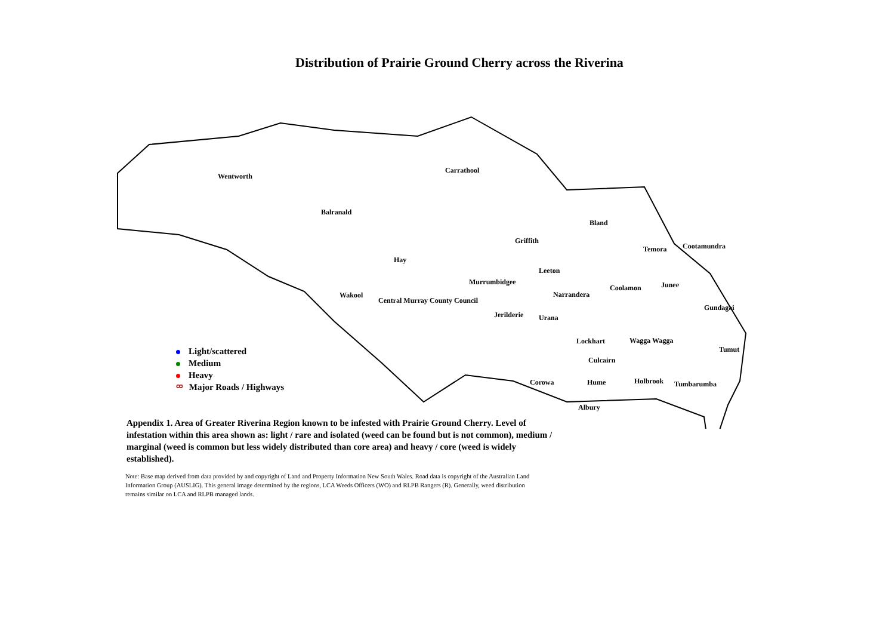Distribution of Prairie Ground Cherry across the Riverina
Wentworth
Carrathool
Balranald
Bland
Griffith
Temora Cootamundra
Hay
Leeton
Murrumbidgee Junee Coolamon
Narrandera Wakool
Central Murray County Council
Gundagai
Jerilderie Urana
Lockhart Wagga Wagga
Tumut
Culcairn
Corowa Hume Holbrook Tumbarumba
Albury
Light/scattered
Medium
Heavy
ᢁ Major Roads / Highways
Appendix 1. Area of Greater Riverina Region known to be infested with Prairie Ground Cherry. Level of infestation within this area shown as: light / rare and isolated (weed can be found but is not common), medium / marginal (weed is common but less widely distributed than core area) and heavy / core (weed is widely established).
Note: Base map derived from data provided by and copyright of Land and Property Information New South Wales. Road data is copyright of the Australian Land Information Group (AUSLIG). This general image determined by the regions, LCA Weeds Officers (WO) and RLPB Rangers (R). Generally, weed distribution remains similar on LCA and RLPB managed lands.